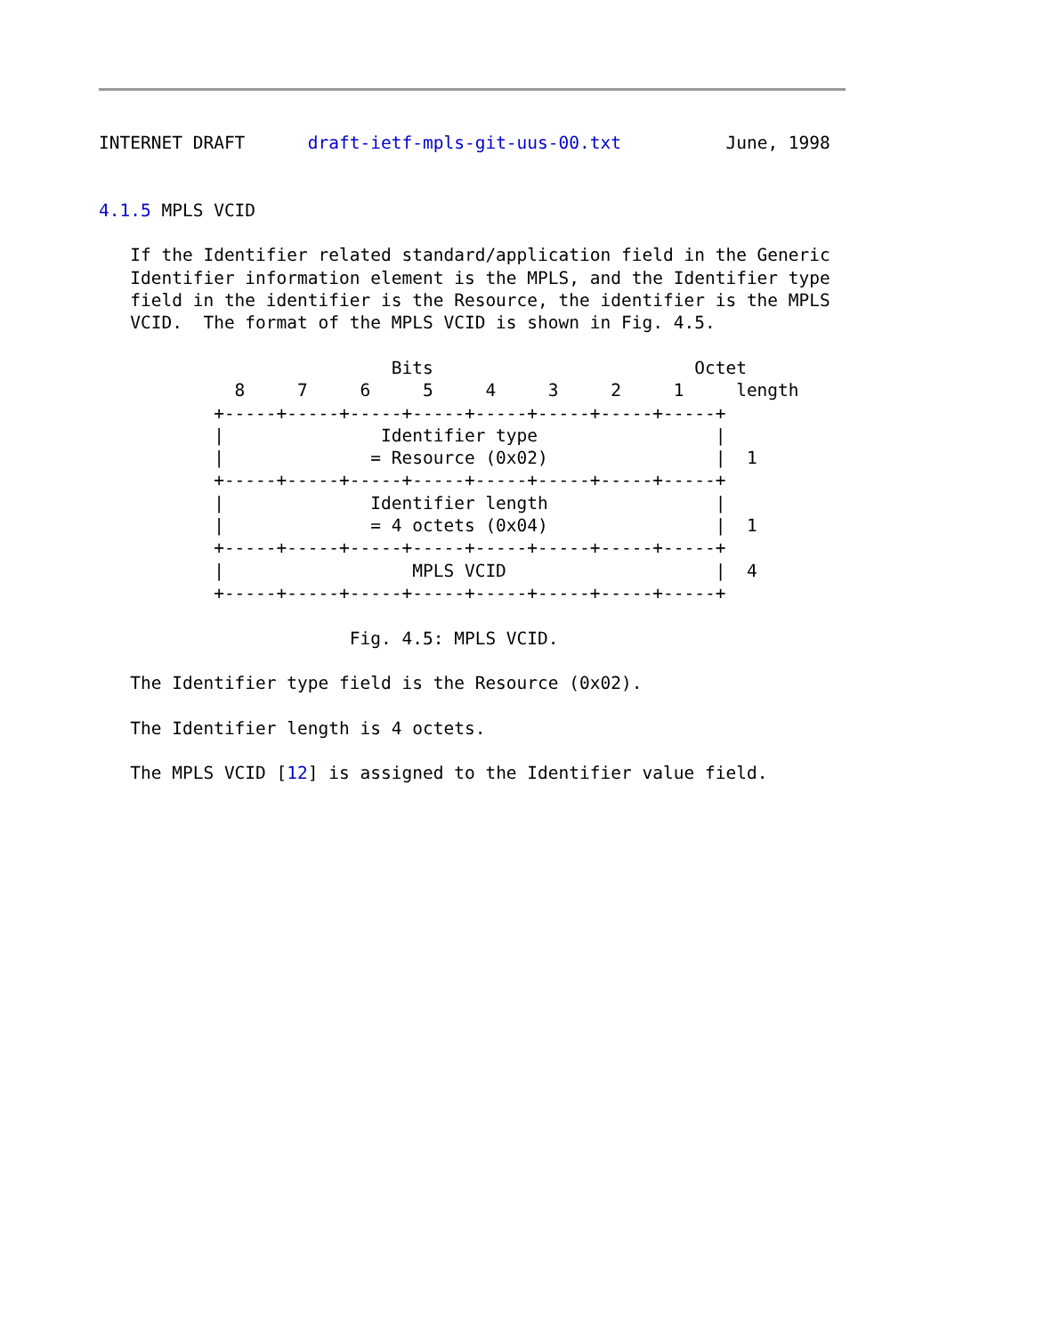INTERNET DRAFT      draft-ietf-mpls-git-uus-00.txt          June, 1998


4.1.5 MPLS VCID

   If the Identifier related standard/application field in the Generic
   Identifier information element is the MPLS, and the Identifier type
   field in the identifier is the Resource, the identifier is the MPLS
   VCID.  The format of the MPLS VCID is shown in Fig. 4.5.

                            Bits                         Octet
             8     7     6     5     4     3     2     1     length
           +-----+-----+-----+-----+-----+-----+-----+-----+
           |               Identifier type                 |
           |              = Resource (0x02)                |  1
           +-----+-----+-----+-----+-----+-----+-----+-----+
           |              Identifier length                |
           |              = 4 octets (0x04)                |  1
           +-----+-----+-----+-----+-----+-----+-----+-----+
           |                  MPLS VCID                    |  4
           +-----+-----+-----+-----+-----+-----+-----+-----+

                        Fig. 4.5: MPLS VCID.

   The Identifier type field is the Resource (0x02).

   The Identifier length is 4 octets.

   The MPLS VCID [12] is assigned to the Identifier value field.